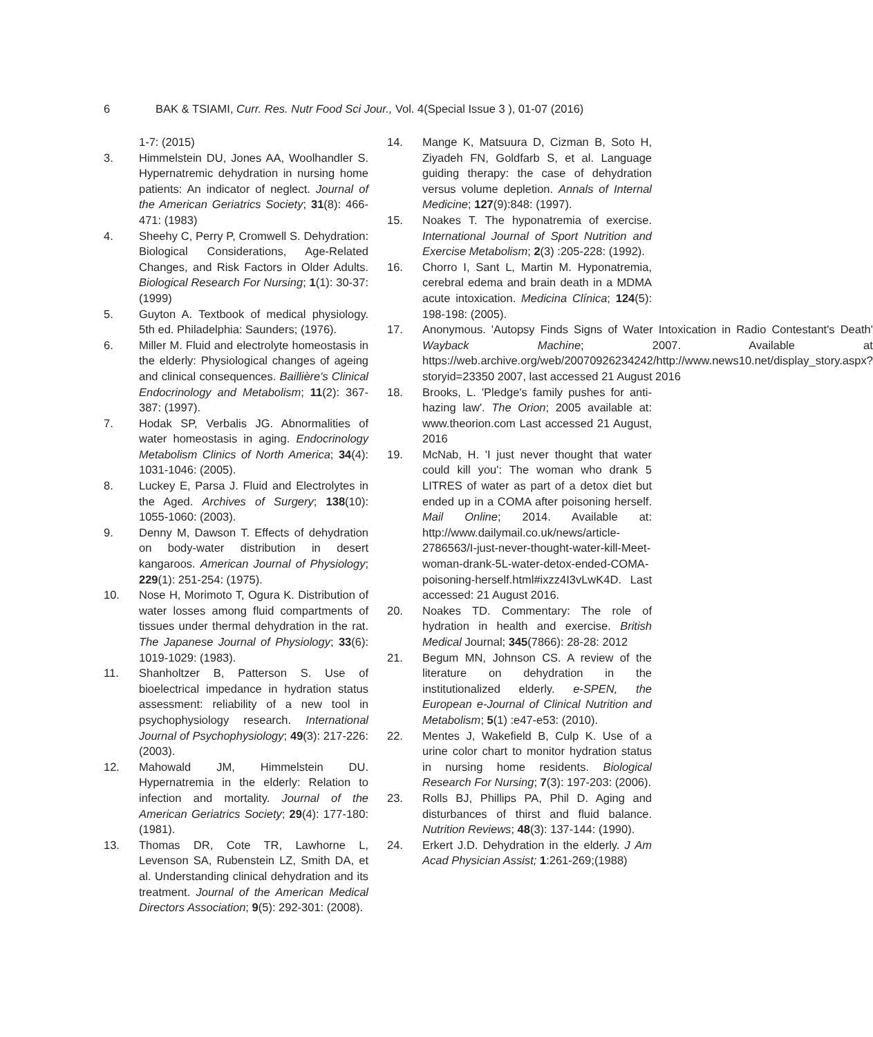6 BAK & TSIAMI, Curr. Res. Nutr Food Sci Jour., Vol. 4(Special Issue 3 ), 01-07 (2016)
1-7: (2015)
3. Himmelstein DU, Jones AA, Woolhandler S. Hypernatremic dehydration in nursing home patients: An indicator of neglect. Journal of the American Geriatrics Society; 31(8): 466-471: (1983)
4. Sheehy C, Perry P, Cromwell S. Dehydration: Biological Considerations, Age-Related Changes, and Risk Factors in Older Adults. Biological Research For Nursing; 1(1): 30-37: (1999)
5. Guyton A. Textbook of medical physiology. 5th ed. Philadelphia: Saunders; (1976).
6. Miller M. Fluid and electrolyte homeostasis in the elderly: Physiological changes of ageing and clinical consequences. Baillière's Clinical Endocrinology and Metabolism; 11(2): 367-387: (1997).
7. Hodak SP, Verbalis JG. Abnormalities of water homeostasis in aging. Endocrinology Metabolism Clinics of North America; 34(4): 1031-1046: (2005).
8. Luckey E, Parsa J. Fluid and Electrolytes in the Aged. Archives of Surgery; 138(10): 1055-1060: (2003).
9. Denny M, Dawson T. Effects of dehydration on body-water distribution in desert kangaroos. American Journal of Physiology; 229(1): 251-254: (1975).
10. Nose H, Morimoto T, Ogura K. Distribution of water losses among fluid compartments of tissues under thermal dehydration in the rat. The Japanese Journal of Physiology; 33(6): 1019-1029: (1983).
11. Shanholtzer B, Patterson S. Use of bioelectrical impedance in hydration status assessment: reliability of a new tool in psychophysiology research. International Journal of Psychophysiology; 49(3): 217-226: (2003).
12. Mahowald JM, Himmelstein DU. Hypernatremia in the elderly: Relation to infection and mortality. Journal of the American Geriatrics Society; 29(4): 177-180: (1981).
13. Thomas DR, Cote TR, Lawhorne L, Levenson SA, Rubenstein LZ, Smith DA, et al. Understanding clinical dehydration and its treatment. Journal of the American Medical Directors Association; 9(5): 292-301: (2008).
14. Mange K, Matsuura D, Cizman B, Soto H, Ziyadeh FN, Goldfarb S, et al. Language guiding therapy: the case of dehydration versus volume depletion. Annals of Internal Medicine; 127(9):848: (1997).
15. Noakes T. The hyponatremia of exercise. International Journal of Sport Nutrition and Exercise Metabolism; 2(3) :205-228: (1992).
16. Chorro I, Sant L, Martin M. Hyponatremia, cerebral edema and brain death in a MDMA acute intoxication. Medicina Clínica; 124(5): 198-198: (2005).
17. Anonymous. 'Autopsy Finds Signs of Water Intoxication in Radio Contestant's Death' Wayback Machine; 2007. Available at https://web.archive.org/web/20070926234242/http://www.news10.net/display_story.aspx?storyid=23350 2007, last accessed 21 August 2016
18. Brooks, L. 'Pledge's family pushes for anti-hazing law'. The Orion; 2005 available at: www.theorion.com Last accessed 21 August, 2016
19. McNab, H. 'I just never thought that water could kill you': The woman who drank 5 LITRES of water as part of a detox diet but ended up in a COMA after poisoning herself. Mail Online; 2014. Available at: http://www.dailymail.co.uk/news/article-2786563/I-just-never-thought-water-kill-Meet-woman-drank-5L-water-detox-ended-COMA-poisoning-herself.html#ixzz4I3vLwK4D. Last accessed: 21 August 2016.
20. Noakes TD. Commentary: The role of hydration in health and exercise. British Medical Journal; 345(7866): 28-28: 2012
21. Begum MN, Johnson CS. A review of the literature on dehydration in the institutionalized elderly. e-SPEN, the European e-Journal of Clinical Nutrition and Metabolism; 5(1) :e47-e53: (2010).
22. Mentes J, Wakefield B, Culp K. Use of a urine color chart to monitor hydration status in nursing home residents. Biological Research For Nursing; 7(3): 197-203: (2006).
23. Rolls BJ, Phillips PA, Phil D. Aging and disturbances of thirst and fluid balance. Nutrition Reviews; 48(3): 137-144: (1990).
24. Erkert J.D. Dehydration in the elderly. J Am Acad Physician Assist; 1:261-269;(1988)